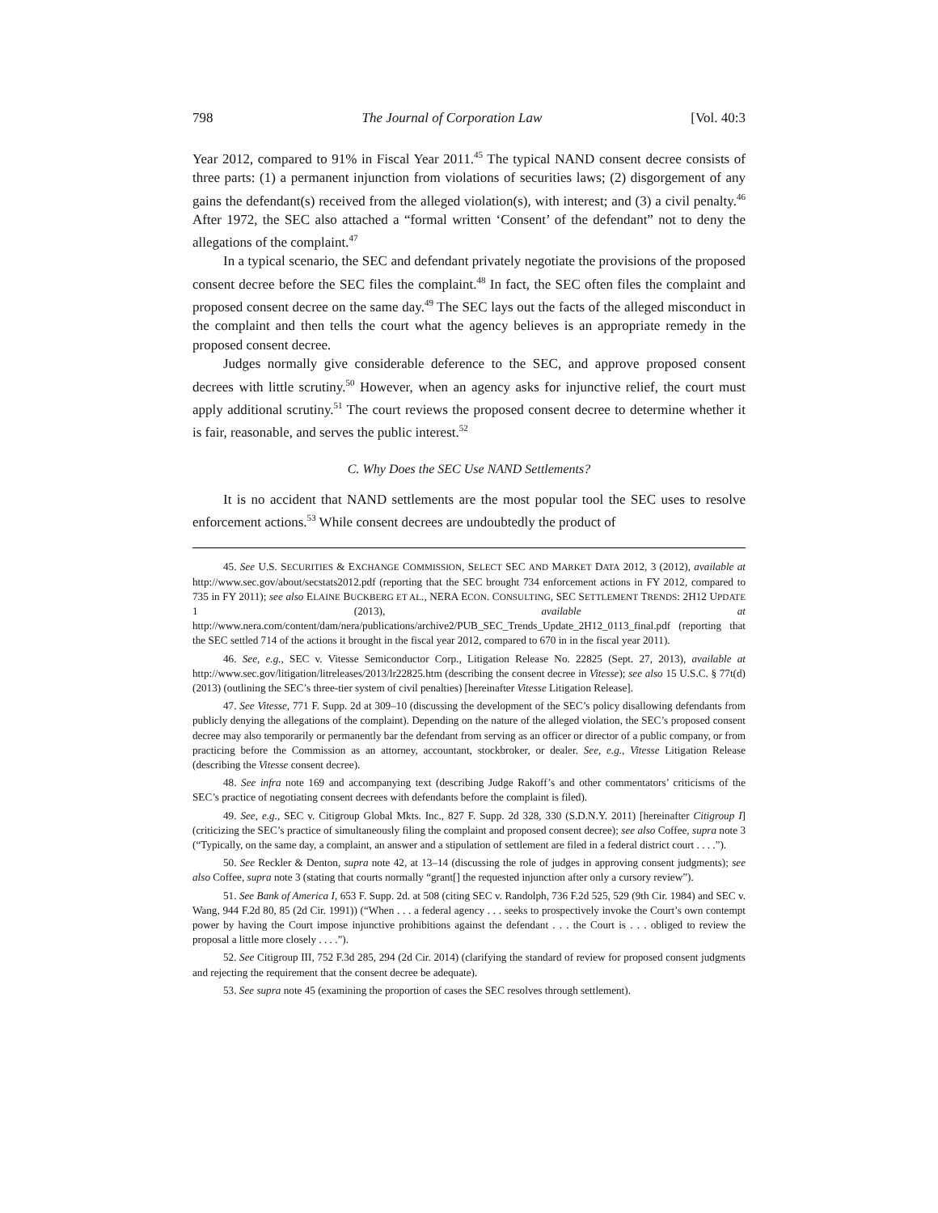798 The Journal of Corporation Law [Vol. 40:3
Year 2012, compared to 91% in Fiscal Year 2011.<sup>45</sup> The typical NAND consent decree consists of three parts: (1) a permanent injunction from violations of securities laws; (2) disgorgement of any gains the defendant(s) received from the alleged violation(s), with interest; and (3) a civil penalty.<sup>46</sup> After 1972, the SEC also attached a “formal written ‘Consent’ of the defendant” not to deny the allegations of the complaint.<sup>47</sup>
In a typical scenario, the SEC and defendant privately negotiate the provisions of the proposed consent decree before the SEC files the complaint.<sup>48</sup> In fact, the SEC often files the complaint and proposed consent decree on the same day.<sup>49</sup> The SEC lays out the facts of the alleged misconduct in the complaint and then tells the court what the agency believes is an appropriate remedy in the proposed consent decree.
Judges normally give considerable deference to the SEC, and approve proposed consent decrees with little scrutiny.<sup>50</sup> However, when an agency asks for injunctive relief, the court must apply additional scrutiny.<sup>51</sup> The court reviews the proposed consent decree to determine whether it is fair, reasonable, and serves the public interest.<sup>52</sup>
C. Why Does the SEC Use NAND Settlements?
It is no accident that NAND settlements are the most popular tool the SEC uses to resolve enforcement actions.<sup>53</sup> While consent decrees are undoubtedly the product of
45. See U.S. SECURITIES & EXCHANGE COMMISSION, SELECT SEC AND MARKET DATA 2012, 3 (2012), available at http://www.sec.gov/about/secstats2012.pdf (reporting that the SEC brought 734 enforcement actions in FY 2012, compared to 735 in FY 2011); see also ELAINE BUCKBERG ET AL., NERA ECON. CONSULTING, SEC SETTLEMENT TRENDS: 2H12 UPDATE 1 (2013), available at http://www.nera.com/content/dam/nera/publications/archive2/PUB_SEC_Trends_Update_2H12_0113_final.pdf (reporting that the SEC settled 714 of the actions it brought in the fiscal year 2012, compared to 670 in in the fiscal year 2011).
46. See, e.g., SEC v. Vitesse Semiconductor Corp., Litigation Release No. 22825 (Sept. 27, 2013), available at http://www.sec.gov/litigation/litreleases/2013/lr22825.htm (describing the consent decree in Vitesse); see also 15 U.S.C. § 77t(d) (2013) (outlining the SEC’s three-tier system of civil penalties) [hereinafter Vitesse Litigation Release].
47. See Vitesse, 771 F. Supp. 2d at 309–10 (discussing the development of the SEC’s policy disallowing defendants from publicly denying the allegations of the complaint). Depending on the nature of the alleged violation, the SEC’s proposed consent decree may also temporarily or permanently bar the defendant from serving as an officer or director of a public company, or from practicing before the Commission as an attorney, accountant, stockbroker, or dealer. See, e.g., Vitesse Litigation Release (describing the Vitesse consent decree).
48. See infra note 169 and accompanying text (describing Judge Rakoff’s and other commentators’ criticisms of the SEC’s practice of negotiating consent decrees with defendants before the complaint is filed).
49. See, e.g., SEC v. Citigroup Global Mkts. Inc., 827 F. Supp. 2d 328, 330 (S.D.N.Y. 2011) [hereinafter Citigroup I] (criticizing the SEC’s practice of simultaneously filing the complaint and proposed consent decree); see also Coffee, supra note 3 (“Typically, on the same day, a complaint, an answer and a stipulation of settlement are filed in a federal district court . . . .”).
50. See Reckler & Denton, supra note 42, at 13–14 (discussing the role of judges in approving consent judgments); see also Coffee, supra note 3 (stating that courts normally “grant[] the requested injunction after only a cursory review”).
51. See Bank of America I, 653 F. Supp. 2d. at 508 (citing SEC v. Randolph, 736 F.2d 525, 529 (9th Cir. 1984) and SEC v. Wang, 944 F.2d 80, 85 (2d Cir. 1991)) (“When . . . a federal agency . . . seeks to prospectively invoke the Court’s own contempt power by having the Court impose injunctive prohibitions against the defendant . . . the Court is . . . obliged to review the proposal a little more closely . . . .”).
52. See Citigroup III, 752 F.3d 285, 294 (2d Cir. 2014) (clarifying the standard of review for proposed consent judgments and rejecting the requirement that the consent decree be adequate).
53. See supra note 45 (examining the proportion of cases the SEC resolves through settlement).